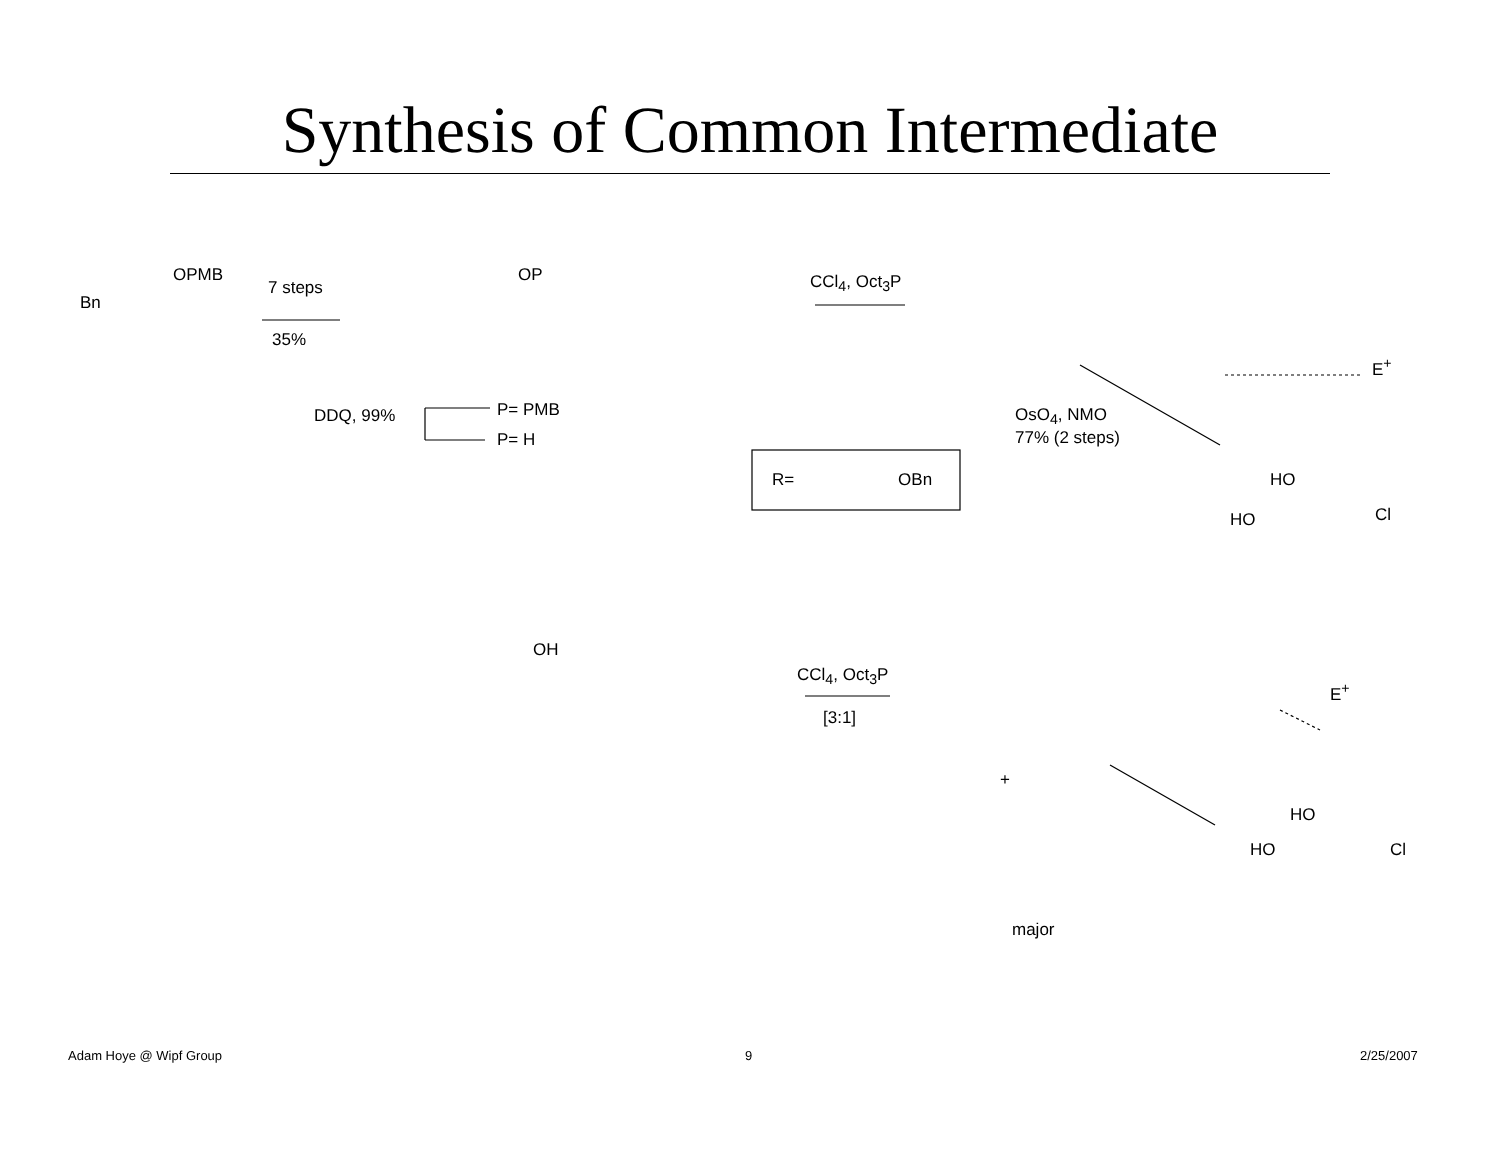Synthesis of Common Intermediate
7 steps
35%
OPMB
Bn
DDQ, 99% P= PMB
P= H
OP CCl<sub>4</sub>, Oct<sub>3</sub>P
OsO<sub>4</sub>, NMO
77% (2 steps)
R= OBn
E<sup>+</sup>
OH
CCl<sub>4</sub>, Oct<sub>3</sub>P
[3:1]
+
major
E<sup>+</sup>
HO
HO Cl
HO
HO Cl
Adam Hoye @ Wipf Group 9 2/25/2007